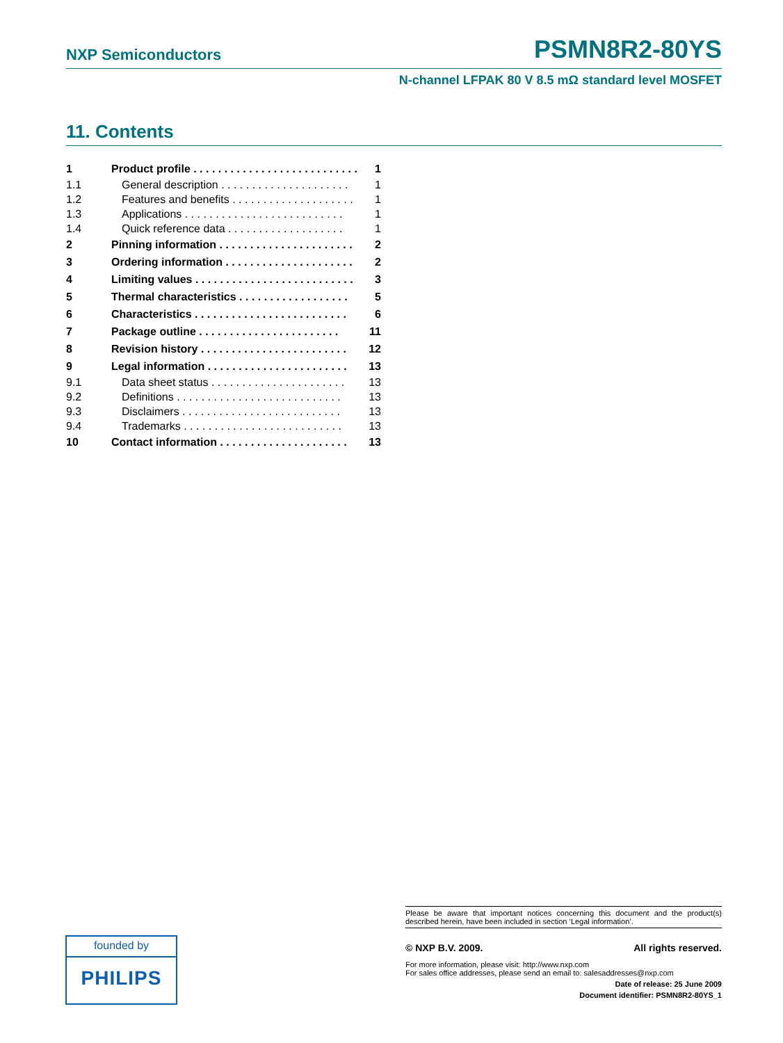NXP Semiconductors PSMN8R2-80YS
N-channel LFPAK 80 V 8.5 mΩ standard level MOSFET
11. Contents
| 1 | Product profile . . . . . . . . . . . . . . . . . . . . . . . . . . . | 1 |
| 1.1 | General description . . . . . . . . . . . . . . . . . . . . . | 1 |
| 1.2 | Features and benefits . . . . . . . . . . . . . . . . . . . . | 1 |
| 1.3 | Applications . . . . . . . . . . . . . . . . . . . . . . . . . . | 1 |
| 1.4 | Quick reference data . . . . . . . . . . . . . . . . . . . | 1 |
| 2 | Pinning information . . . . . . . . . . . . . . . . . . . . . . | 2 |
| 3 | Ordering information . . . . . . . . . . . . . . . . . . . . . | 2 |
| 4 | Limiting values . . . . . . . . . . . . . . . . . . . . . . . . . . | 3 |
| 5 | Thermal characteristics . . . . . . . . . . . . . . . . . . | 5 |
| 6 | Characteristics . . . . . . . . . . . . . . . . . . . . . . . . . | 6 |
| 7 | Package outline . . . . . . . . . . . . . . . . . . . . . . . | 11 |
| 8 | Revision history . . . . . . . . . . . . . . . . . . . . . . . . | 12 |
| 9 | Legal information . . . . . . . . . . . . . . . . . . . . . . . | 13 |
| 9.1 | Data sheet status . . . . . . . . . . . . . . . . . . . . . . | 13 |
| 9.2 | Definitions . . . . . . . . . . . . . . . . . . . . . . . . . . . | 13 |
| 9.3 | Disclaimers . . . . . . . . . . . . . . . . . . . . . . . . . . | 13 |
| 9.4 | Trademarks . . . . . . . . . . . . . . . . . . . . . . . . . . | 13 |
| 10 | Contact information . . . . . . . . . . . . . . . . . . . . . | 13 |
founded by
PHILIPS
Please be aware that important notices concerning this document and the product(s) described herein, have been included in section ‘Legal information’.
© NXP B.V. 2009. All rights reserved.
For more information, please visit: http://www.nxp.com
For sales office addresses, please send an email to: salesaddresses@nxp.com
Date of release: 25 June 2009
Document identifier: PSMN8R2-80YS_1